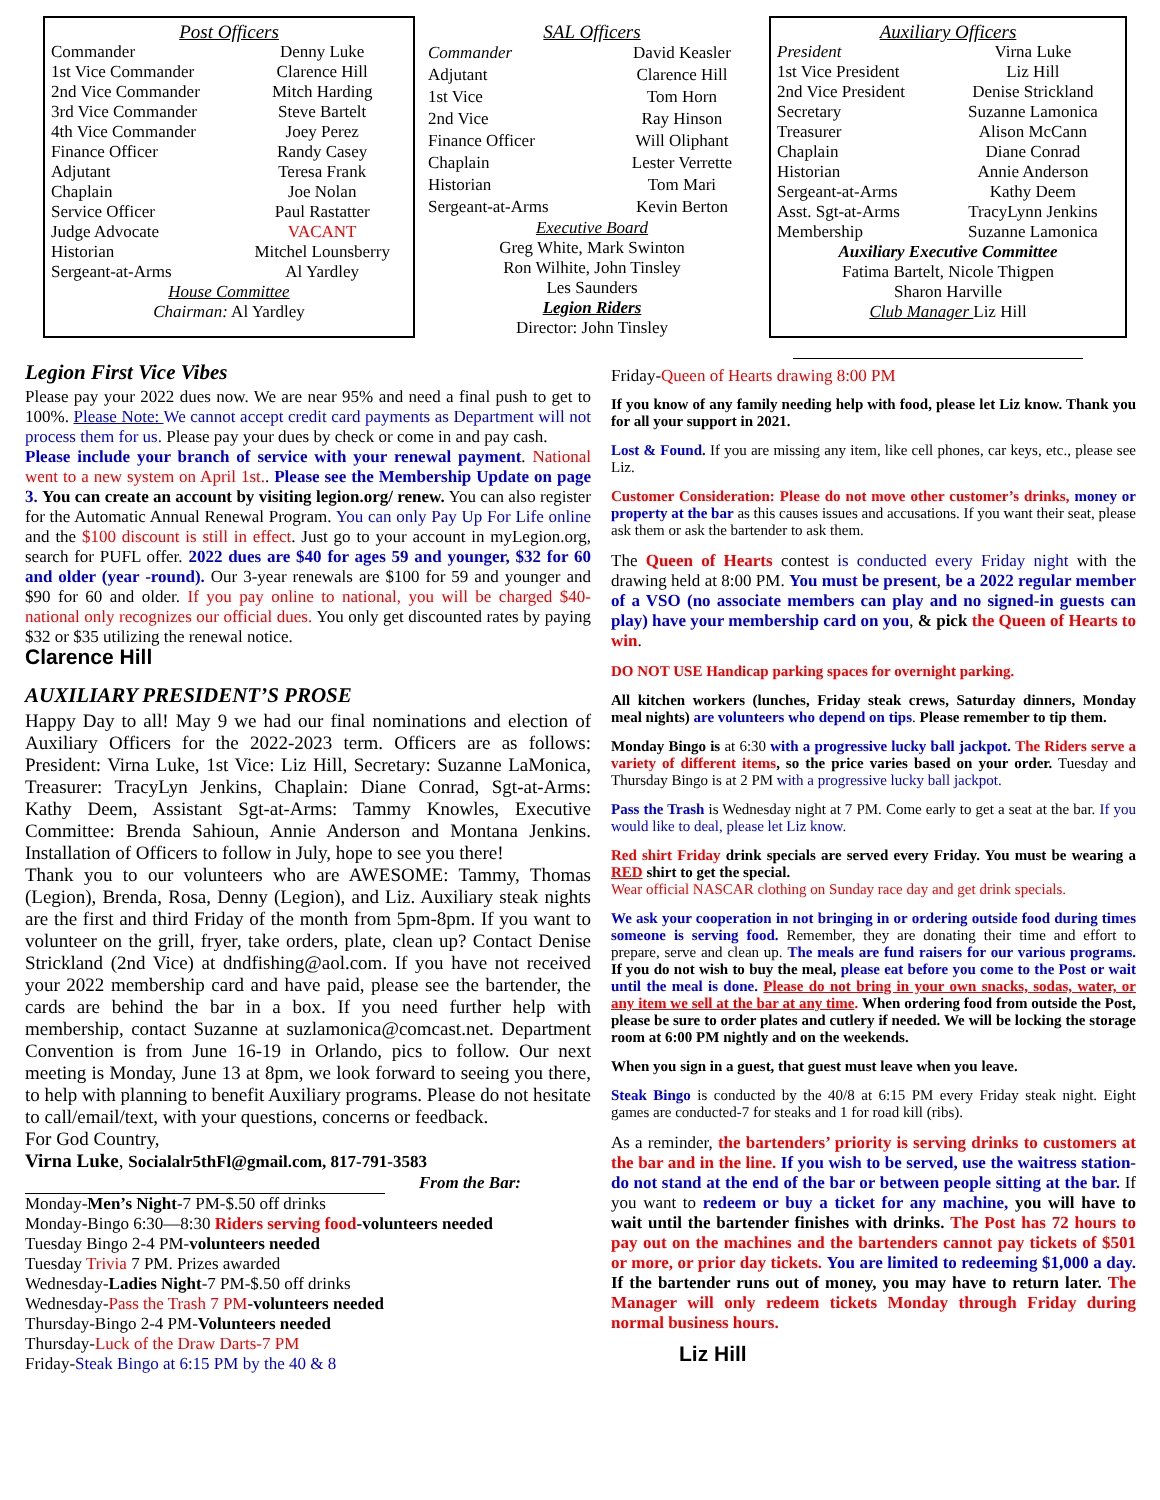Post Officers
| Commander | Denny Luke |
| 1st Vice Commander | Clarence Hill |
| 2nd Vice Commander | Mitch Harding |
| 3rd Vice Commander | Steve Bartelt |
| 4th Vice Commander | Joey Perez |
| Finance Officer | Randy Casey |
| Adjutant | Teresa Frank |
| Chaplain | Joe Nolan |
| Service Officer | Paul Rastatter |
| Judge Advocate | VACANT |
| Historian | Mitchel Lounsberry |
| Sergeant-at-Arms | Al Yardley |
House Committee
Chairman: Al Yardley
SAL Officers
| Commander | David Keasler |
| Adjutant | Clarence Hill |
| 1st Vice | Tom Horn |
| 2nd Vice | Ray Hinson |
| Finance Officer | Will Oliphant |
| Chaplain | Lester Verrette |
| Historian | Tom Mari |
| Sergeant-at-Arms | Kevin Berton |
Executive Board
Greg White, Mark Swinton
Ron Wilhite, John Tinsley
Les Saunders
Legion Riders
Director: John Tinsley
Auxiliary Officers
| President | Virna Luke |
| 1st Vice President | Liz Hill |
| 2nd Vice President | Denise Strickland |
| Secretary | Suzanne Lamonica |
| Treasurer | Alison McCann |
| Chaplain | Diane Conrad |
| Historian | Annie Anderson |
| Sergeant-at-Arms | Kathy Deem |
| Asst. Sgt-at-Arms | TracyLynn Jenkins |
| Membership | Suzanne Lamonica |
Auxiliary Executive Committee
Fatima Bartelt, Nicole Thigpen
Sharon Harville
Club Manager Liz Hill
Legion First Vice Vibes
Please pay your 2022 dues now. We are near 95% and need a final push to get to 100%. Please Note: We cannot accept credit card payments as Department will not process them for us. Please pay your dues by check or come in and pay cash.
Please include your branch of service with your renewal payment. National went to a new system on April 1st.. Please see the Membership Update on page 3. You can create an account by visiting legion.org/ renew. You can also register for the Automatic Annual Renewal Program. You can only Pay Up For Life online and the $100 discount is still in effect. Just go to your account in myLegion.org, search for PUFL offer. 2022 dues are $40 for ages 59 and younger, $32 for 60 and older (year -round). Our 3-year renewals are $100 for 59 and younger and $90 for 60 and older. If you pay online to national, you will be charged $40-national only recognizes our official dues. You only get discounted rates by paying $32 or $35 utilizing the renewal notice.
Clarence Hill
AUXILIARY PRESIDENT’S PROSE
Happy Day to all! May 9 we had our final nominations and election of Auxiliary Officers for the 2022-2023 term. Officers are as follows: President: Virna Luke, 1st Vice: Liz Hill, Secretary: Suzanne LaMonica, Treasurer: TracyLyn Jenkins, Chaplain: Diane Conrad, Sgt-at-Arms: Kathy Deem, Assistant Sgt-at-Arms: Tammy Knowles, Executive Committee: Brenda Sahioun, Annie Anderson and Montana Jenkins. Installation of Officers to follow in July, hope to see you there!
Thank you to our volunteers who are AWESOME: Tammy, Thomas (Legion), Brenda, Rosa, Denny (Legion), and Liz. Auxiliary steak nights are the first and third Friday of the month from 5pm-8pm. If you want to volunteer on the grill, fryer, take orders, plate, clean up? Contact Denise Strickland (2nd Vice) at dndfishing@aol.com. If you have not received your 2022 membership card and have paid, please see the bartender, the cards are behind the bar in a box. If you need further help with membership, contact Suzanne at suzlamonica@comcast.net. Department Convention is from June 16-19 in Orlando, pics to follow. Our next meeting is Monday, June 13 at 8pm, we look forward to seeing you there, to help with planning to benefit Auxiliary programs. Please do not hesitate to call/email/text, with your questions, concerns or feedback.
For God Country,
Virna Luke, Socialalr5thFl@gmail.com, 817-791-3583
From the Bar:
Monday-Men’s Night-7 PM-$.50 off drinks
Monday-Bingo 6:30—8:30 Riders serving food-volunteers needed
Tuesday Bingo 2-4 PM-volunteers needed
Tuesday Trivia 7 PM. Prizes awarded
Wednesday-Ladies Night-7 PM-$.50 off drinks
Wednesday-Pass the Trash 7 PM-volunteers needed
Thursday-Bingo 2-4 PM-Volunteers needed
Thursday-Luck of the Draw Darts-7 PM
Friday-Steak Bingo at 6:15 PM by the 40 & 8
Friday-Queen of Hearts drawing 8:00 PM
If you know of any family needing help with food, please let Liz know. Thank you for all your support in 2021.
Lost & Found. If you are missing any item, like cell phones, car keys, etc., please see Liz.
Customer Consideration: Please do not move other customer’s drinks, money or property at the bar as this causes issues and accusations. If you want their seat, please ask them or ask the bartender to ask them.
The Queen of Hearts contest is conducted every Friday night with the drawing held at 8:00 PM. You must be present, be a 2022 regular member of a VSO (no associate members can play and no signed-in guests can play) have your membership card on you, & pick the Queen of Hearts to win.
DO NOT USE Handicap parking spaces for overnight parking.
All kitchen workers (lunches, Friday steak crews, Saturday dinners, Monday meal nights) are volunteers who depend on tips. Please remember to tip them.
Monday Bingo is at 6:30 with a progressive lucky ball jackpot. The Riders serve a variety of different items, so the price varies based on your order. Tuesday and Thursday Bingo is at 2 PM with a progressive lucky ball jackpot.
Pass the Trash is Wednesday night at 7 PM. Come early to get a seat at the bar. If you would like to deal, please let Liz know.
Red shirt Friday drink specials are served every Friday. You must be wearing a RED shirt to get the special.
Wear official NASCAR clothing on Sunday race day and get drink specials.
We ask your cooperation in not bringing in or ordering outside food during times someone is serving food. Remember, they are donating their time and effort to prepare, serve and clean up. The meals are fund raisers for our various programs. If you do not wish to buy the meal, please eat before you come to the Post or wait until the meal is done. Please do not bring in your own snacks, sodas, water, or any item we sell at the bar at any time. When ordering food from outside the Post, please be sure to order plates and cutlery if needed. We will be locking the storage room at 6:00 PM nightly and on the weekends.
When you sign in a guest, that guest must leave when you leave.
Steak Bingo is conducted by the 40/8 at 6:15 PM every Friday steak night. Eight games are conducted-7 for steaks and 1 for road kill (ribs).
As a reminder, the bartenders’ priority is serving drinks to customers at the bar and in the line. If you wish to be served, use the waitress station-do not stand at the end of the bar or between people sitting at the bar. If you want to redeem or buy a ticket for any machine, you will have to wait until the bartender finishes with drinks. The Post has 72 hours to pay out on the machines and the bartenders cannot pay tickets of $501 or more, or prior day tickets. You are limited to redeeming $1,000 a day. If the bartender runs out of money, you may have to return later. The Manager will only redeem tickets Monday through Friday during normal business hours.
Liz Hill